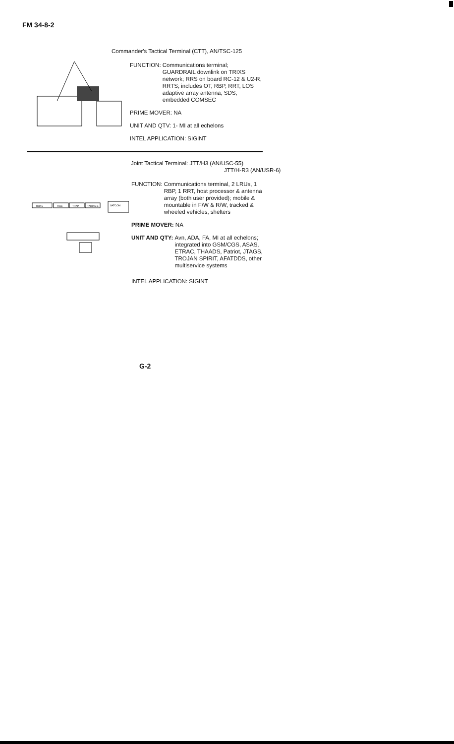FM 34-8-2
Commander's Tactical Terminal (CTT), AN/TSC-125
FUNCTION: Communications terminal;
GUARDRAIL downlink on TRIXS network; RRS on board RC-12 & U2-R, RRTS; includes OT, RBP, RRT, LOS adaptive array antenna, SDS, embedded COMSEC
PRIME MOVER: NA
UNIT AND QTV: 1- MI at all echelons
INTEL APPLICATION: SIGINT
Joint Tactical Terminal: JTT/H3 (AN/USC-55)
JTT/H-R3 (AN/USR-6)
TRIXS
TIBS
TRAP
TADIXS-B
SATCOM
FUNCTION: Communications terminal, 2 LRUs, 1 RBP, 1 RRT, host processor & antenna array (both user provided); mobile & mountable in F/W & R/W, tracked & wheeled vehicles, shelters
PRIME MOVER: NA
UNIT AND QTY: Avn, ADA, FA, MI at all echelons; integrated into GSM/CGS, ASAS, ETRAC, THAADS, Patriot, JTAGS, TROJAN SPIRIT, AFATDDS, other multiservice systems
INTEL APPLICATION: SIGINT
G-2